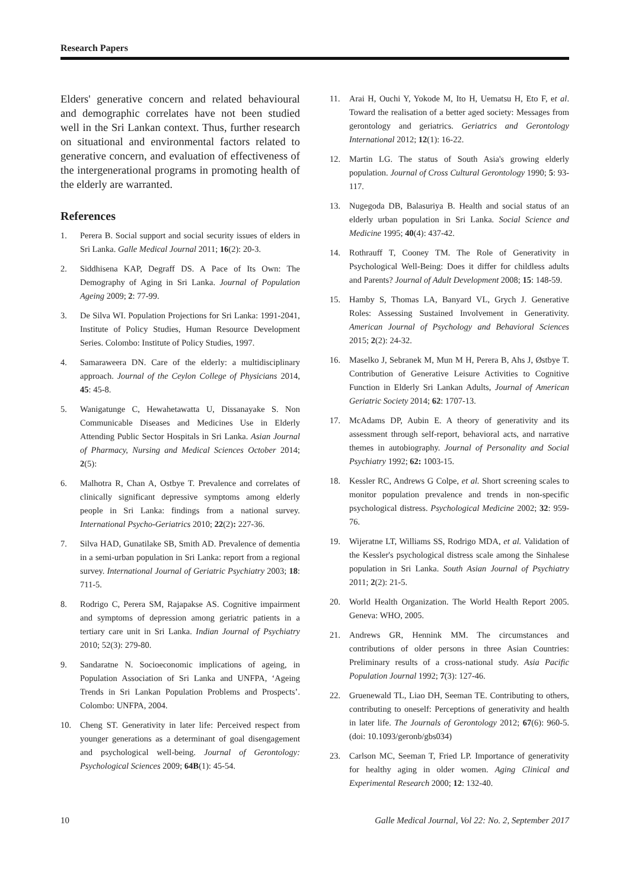Research Papers
Elders' generative concern and related behavioural and demographic correlates have not been studied well in the Sri Lankan context. Thus, further research on situational and environmental factors related to generative concern, and evaluation of effectiveness of the intergenerational programs in promoting health of the elderly are warranted.
References
1. Perera B. Social support and social security issues of elders in Sri Lanka. Galle Medical Journal 2011; 16(2): 20-3.
2. Siddhisena KAP, Degraff DS. A Pace of Its Own: The Demography of Aging in Sri Lanka. Journal of Population Ageing 2009; 2: 77-99.
3. De Silva WI. Population Projections for Sri Lanka: 1991-2041, Institute of Policy Studies, Human Resource Development Series. Colombo: Institute of Policy Studies, 1997.
4. Samaraweera DN. Care of the elderly: a multidisciplinary approach. Journal of the Ceylon College of Physicians 2014, 45: 45-8.
5. Wanigatunge C, Hewahetawatta U, Dissanayake S. Non Communicable Diseases and Medicines Use in Elderly Attending Public Sector Hospitals in Sri Lanka. Asian Journal of Pharmacy, Nursing and Medical Sciences October 2014; 2(5):
6. Malhotra R, Chan A, Ostbye T. Prevalence and correlates of clinically significant depressive symptoms among elderly people in Sri Lanka: findings from a national survey. International Psycho-Geriatrics 2010; 22(2): 227-36.
7. Silva HAD, Gunatilake SB, Smith AD. Prevalence of dementia in a semi-urban population in Sri Lanka: report from a regional survey. International Journal of Geriatric Psychiatry 2003; 18: 711-5.
8. Rodrigo C, Perera SM, Rajapakse AS. Cognitive impairment and symptoms of depression among geriatric patients in a tertiary care unit in Sri Lanka. Indian Journal of Psychiatry 2010; 52(3): 279-80.
9. Sandaratne N. Socioeconomic implications of ageing, in Population Association of Sri Lanka and UNFPA, ‘Ageing Trends in Sri Lankan Population Problems and Prospects’. Colombo: UNFPA, 2004.
10. Cheng ST. Generativity in later life: Perceived respect from younger generations as a determinant of goal disengagement and psychological well-being. Journal of Gerontology: Psychological Sciences 2009; 64B(1): 45-54.
11. Arai H, Ouchi Y, Yokode M, Ito H, Uematsu H, Eto F, et al. Toward the realisation of a better aged society: Messages from gerontology and geriatrics. Geriatrics and Gerontology International 2012; 12(1): 16-22.
12. Martin LG. The status of South Asia's growing elderly population. Journal of Cross Cultural Gerontology 1990; 5: 93-117.
13. Nugegoda DB, Balasuriya B. Health and social status of an elderly urban population in Sri Lanka. Social Science and Medicine 1995; 40(4): 437-42.
14. Rothrauff T, Cooney TM. The Role of Generativity in Psychological Well-Being: Does it differ for childless adults and Parents? Journal of Adult Development 2008; 15: 148-59.
15. Hamby S, Thomas LA, Banyard VL, Grych J. Generative Roles: Assessing Sustained Involvement in Generativity. American Journal of Psychology and Behavioral Sciences 2015; 2(2): 24-32.
16. Maselko J, Sebranek M, Mun M H, Perera B, Ahs J, Østbye T. Contribution of Generative Leisure Activities to Cognitive Function in Elderly Sri Lankan Adults, Journal of American Geriatric Society 2014; 62: 1707-13.
17. McAdams DP, Aubin E. A theory of generativity and its assessment through self-report, behavioral acts, and narrative themes in autobiography. Journal of Personality and Social Psychiatry 1992; 62: 1003-15.
18. Kessler RC, Andrews G Colpe, et al. Short screening scales to monitor population prevalence and trends in non-specific psychological distress. Psychological Medicine 2002; 32: 959-76.
19. Wijeratne LT, Williams SS, Rodrigo MDA, et al. Validation of the Kessler's psychological distress scale among the Sinhalese population in Sri Lanka. South Asian Journal of Psychiatry 2011; 2(2): 21-5.
20. World Health Organization. The World Health Report 2005. Geneva: WHO, 2005.
21. Andrews GR, Hennink MM. The circumstances and contributions of older persons in three Asian Countries: Preliminary results of a cross-national study. Asia Pacific Population Journal 1992; 7(3): 127-46.
22. Gruenewald TL, Liao DH, Seeman TE. Contributing to others, contributing to oneself: Perceptions of generativity and health in later life. The Journals of Gerontology 2012; 67(6): 960-5. (doi: 10.1093/geronb/gbs034)
23. Carlson MC, Seeman T, Fried LP. Importance of generativity for healthy aging in older women. Aging Clinical and Experimental Research 2000; 12: 132-40.
10 Galle Medical Journal, Vol 22: No. 2, September 2017